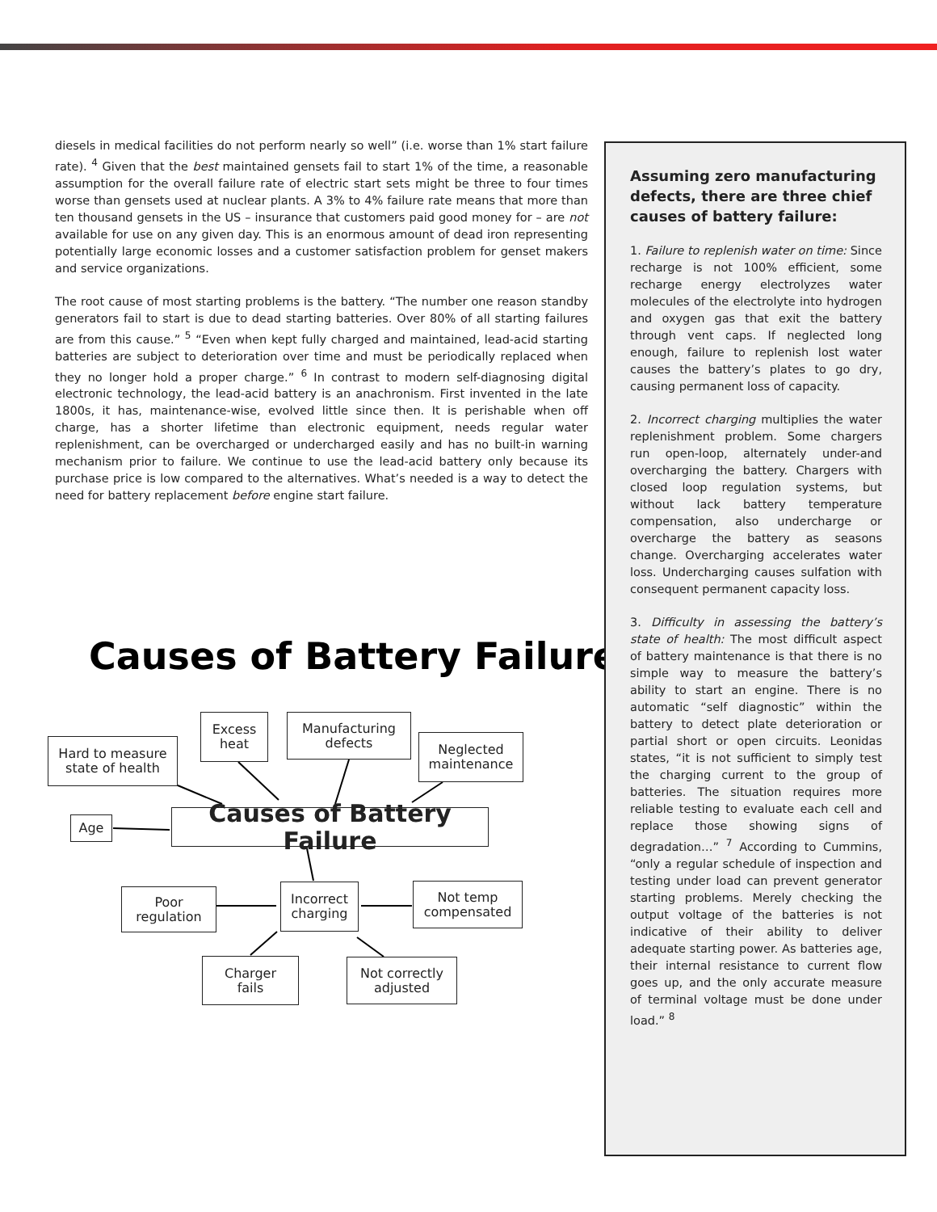diesels in medical facilities do not perform nearly so well” (i.e. worse than 1% start failure rate). <sup>4</sup> Given that the best maintained gensets fail to start 1% of the time, a reasonable assumption for the overall failure rate of electric start sets might be three to four times worse than gensets used at nuclear plants. A 3% to 4% failure rate means that more than ten thousand gensets in the US – insurance that customers paid good money for – are not available for use on any given day. This is an enormous amount of dead iron representing potentially large economic losses and a customer satisfaction problem for genset makers and service organizations.
The root cause of most starting problems is the battery. “The number one reason standby generators fail to start is due to dead starting batteries. Over 80% of all starting failures are from this cause.” <sup>5</sup> “Even when kept fully charged and maintained, lead-acid starting batteries are subject to deterioration over time and must be periodically replaced when they no longer hold a proper charge.” <sup>6</sup> In contrast to modern self-diagnosing digital electronic technology, the lead-acid battery is an anachronism. First invented in the late 1800s, it has, maintenance-wise, evolved little since then. It is perishable when off charge, has a shorter lifetime than electronic equipment, needs regular water replenishment, can be overcharged or undercharged easily and has no built-in warning mechanism prior to failure. We continue to use the lead-acid battery only because its purchase price is low compared to the alternatives. What’s needed is a way to detect the need for battery replacement before engine start failure.
Causes of Battery Failure
Excess
heat
Manufacturing
defects
Hard to measure
state of health
Neglected
maintenance
Age
Causes of Battery Failure
Poor
regulation
Incorrect
charging
Not temp
compensated
Charger
fails
Not correctly
adjusted
Assuming zero manufacturing defects, there are three chief causes of battery failure:
1. Failure to replenish water on time: Since recharge is not 100% efficient, some recharge energy electrolyzes water molecules of the electrolyte into hydrogen and oxygen gas that exit the battery through vent caps. If neglected long enough, failure to replenish lost water causes the battery’s plates to go dry, causing permanent loss of capacity.
2. Incorrect charging multiplies the water replenishment problem. Some chargers run open-loop, alternately under-and overcharging the battery. Chargers with closed loop regulation systems, but without lack battery temperature compensation, also undercharge or overcharge the battery as seasons change. Overcharging accelerates water loss. Undercharging causes sulfation with consequent permanent capacity loss.
3. Difficulty in assessing the battery’s state of health: The most difficult aspect of battery maintenance is that there is no simple way to measure the battery’s ability to start an engine. There is no automatic “self diagnostic” within the battery to detect plate deterioration or partial short or open circuits. Leonidas states, “it is not sufficient to simply test the charging current to the group of batteries. The situation requires more reliable testing to evaluate each cell and replace those showing signs of degradation…” <sup>7</sup> According to Cummins, “only a regular schedule of inspection and testing under load can prevent generator starting problems. Merely checking the output voltage of the batteries is not indicative of their ability to deliver adequate starting power. As batteries age, their internal resistance to current flow goes up, and the only accurate measure of terminal voltage must be done under load.” <sup>8</sup>